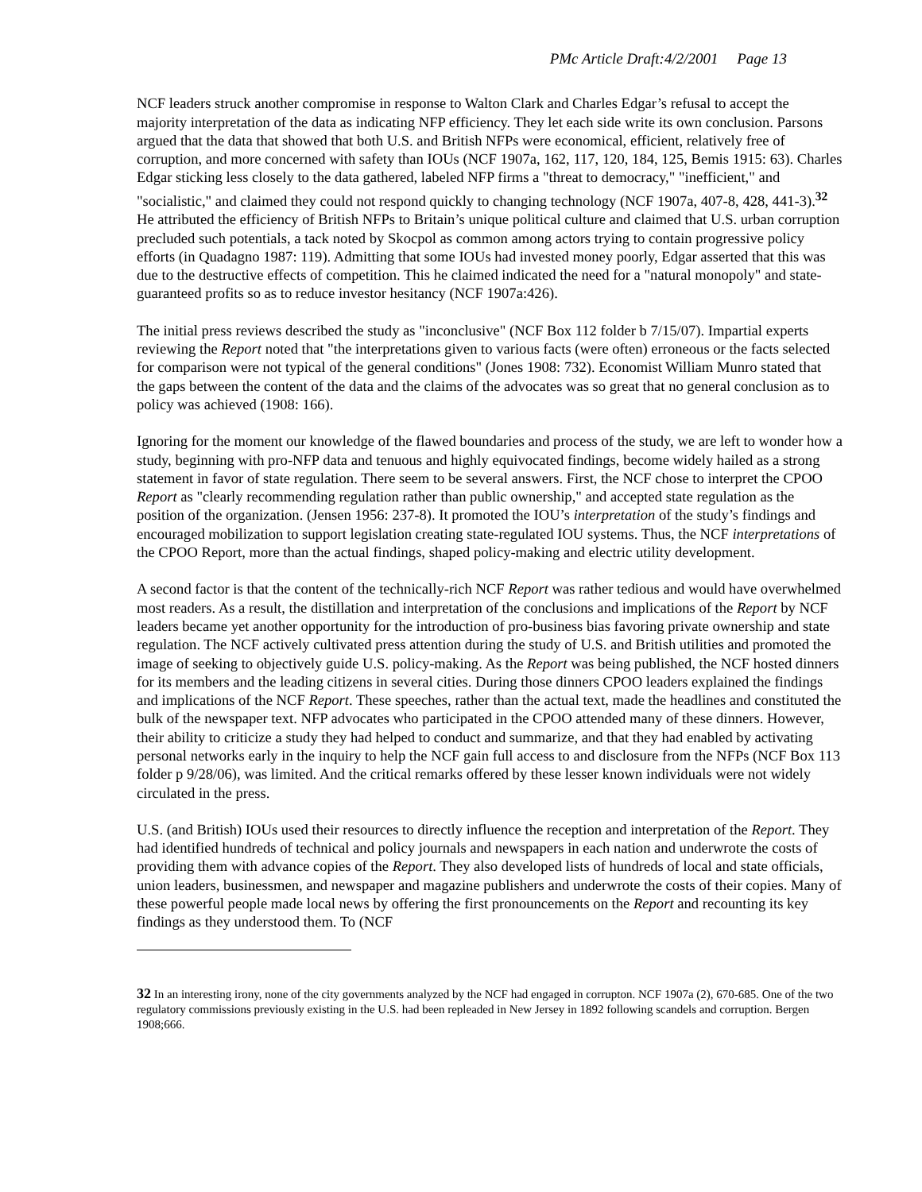PMc Article Draft:4/2/2001 Page 13
NCF leaders struck another compromise in response to Walton Clark and Charles Edgar’s refusal to accept the majority interpretation of the data as indicating NFP efficiency. They let each side write its own conclusion. Parsons argued that the data that showed that both U.S. and British NFPs were economical, efficient, relatively free of corruption, and more concerned with safety than IOUs (NCF 1907a, 162, 117, 120, 184, 125, Bemis 1915: 63). Charles Edgar sticking less closely to the data gathered, labeled NFP firms a "threat to democracy," "inefficient," and "socialistic," and claimed they could not respond quickly to changing technology (NCF 1907a, 407-8, 428, 441-3).<sup>32</sup> He attributed the efficiency of British NFPs to Britain’s unique political culture and claimed that U.S. urban corruption precluded such potentials, a tack noted by Skocpol as common among actors trying to contain progressive policy efforts (in Quadagno 1987: 119). Admitting that some IOUs had invested money poorly, Edgar asserted that this was due to the destructive effects of competition. This he claimed indicated the need for a "natural monopoly" and state-guaranteed profits so as to reduce investor hesitancy (NCF 1907a:426).
The initial press reviews described the study as "inconclusive" (NCF Box 112 folder b 7/15/07). Impartial experts reviewing the Report noted that "the interpretations given to various facts (were often) erroneous or the facts selected for comparison were not typical of the general conditions" (Jones 1908: 732). Economist William Munro stated that the gaps between the content of the data and the claims of the advocates was so great that no general conclusion as to policy was achieved (1908: 166).
Ignoring for the moment our knowledge of the flawed boundaries and process of the study, we are left to wonder how a study, beginning with pro-NFP data and tenuous and highly equivocated findings, become widely hailed as a strong statement in favor of state regulation. There seem to be several answers. First, the NCF chose to interpret the CPOO Report as "clearly recommending regulation rather than public ownership," and accepted state regulation as the position of the organization. (Jensen 1956: 237-8). It promoted the IOU’s interpretation of the study’s findings and encouraged mobilization to support legislation creating state-regulated IOU systems. Thus, the NCF interpretations of the CPOO Report, more than the actual findings, shaped policy-making and electric utility development.
A second factor is that the content of the technically-rich NCF Report was rather tedious and would have overwhelmed most readers. As a result, the distillation and interpretation of the conclusions and implications of the Report by NCF leaders became yet another opportunity for the introduction of pro-business bias favoring private ownership and state regulation. The NCF actively cultivated press attention during the study of U.S. and British utilities and promoted the image of seeking to objectively guide U.S. policy-making. As the Report was being published, the NCF hosted dinners for its members and the leading citizens in several cities. During those dinners CPOO leaders explained the findings and implications of the NCF Report. These speeches, rather than the actual text, made the headlines and constituted the bulk of the newspaper text. NFP advocates who participated in the CPOO attended many of these dinners. However, their ability to criticize a study they had helped to conduct and summarize, and that they had enabled by activating personal networks early in the inquiry to help the NCF gain full access to and disclosure from the NFPs (NCF Box 113 folder p 9/28/06), was limited. And the critical remarks offered by these lesser known individuals were not widely circulated in the press.
U.S. (and British) IOUs used their resources to directly influence the reception and interpretation of the Report. They had identified hundreds of technical and policy journals and newspapers in each nation and underwrote the costs of providing them with advance copies of the Report. They also developed lists of hundreds of local and state officials, union leaders, businessmen, and newspaper and magazine publishers and underwrote the costs of their copies. Many of these powerful people made local news by offering the first pronouncements on the Report and recounting its key findings as they understood them. To (NCF
32 In an interesting irony, none of the city governments analyzed by the NCF had engaged in corrupton. NCF 1907a (2), 670-685. One of the two regulatory commissions previously existing in the U.S. had been repleaded in New Jersey in 1892 following scandels and corruption. Bergen 1908;666.